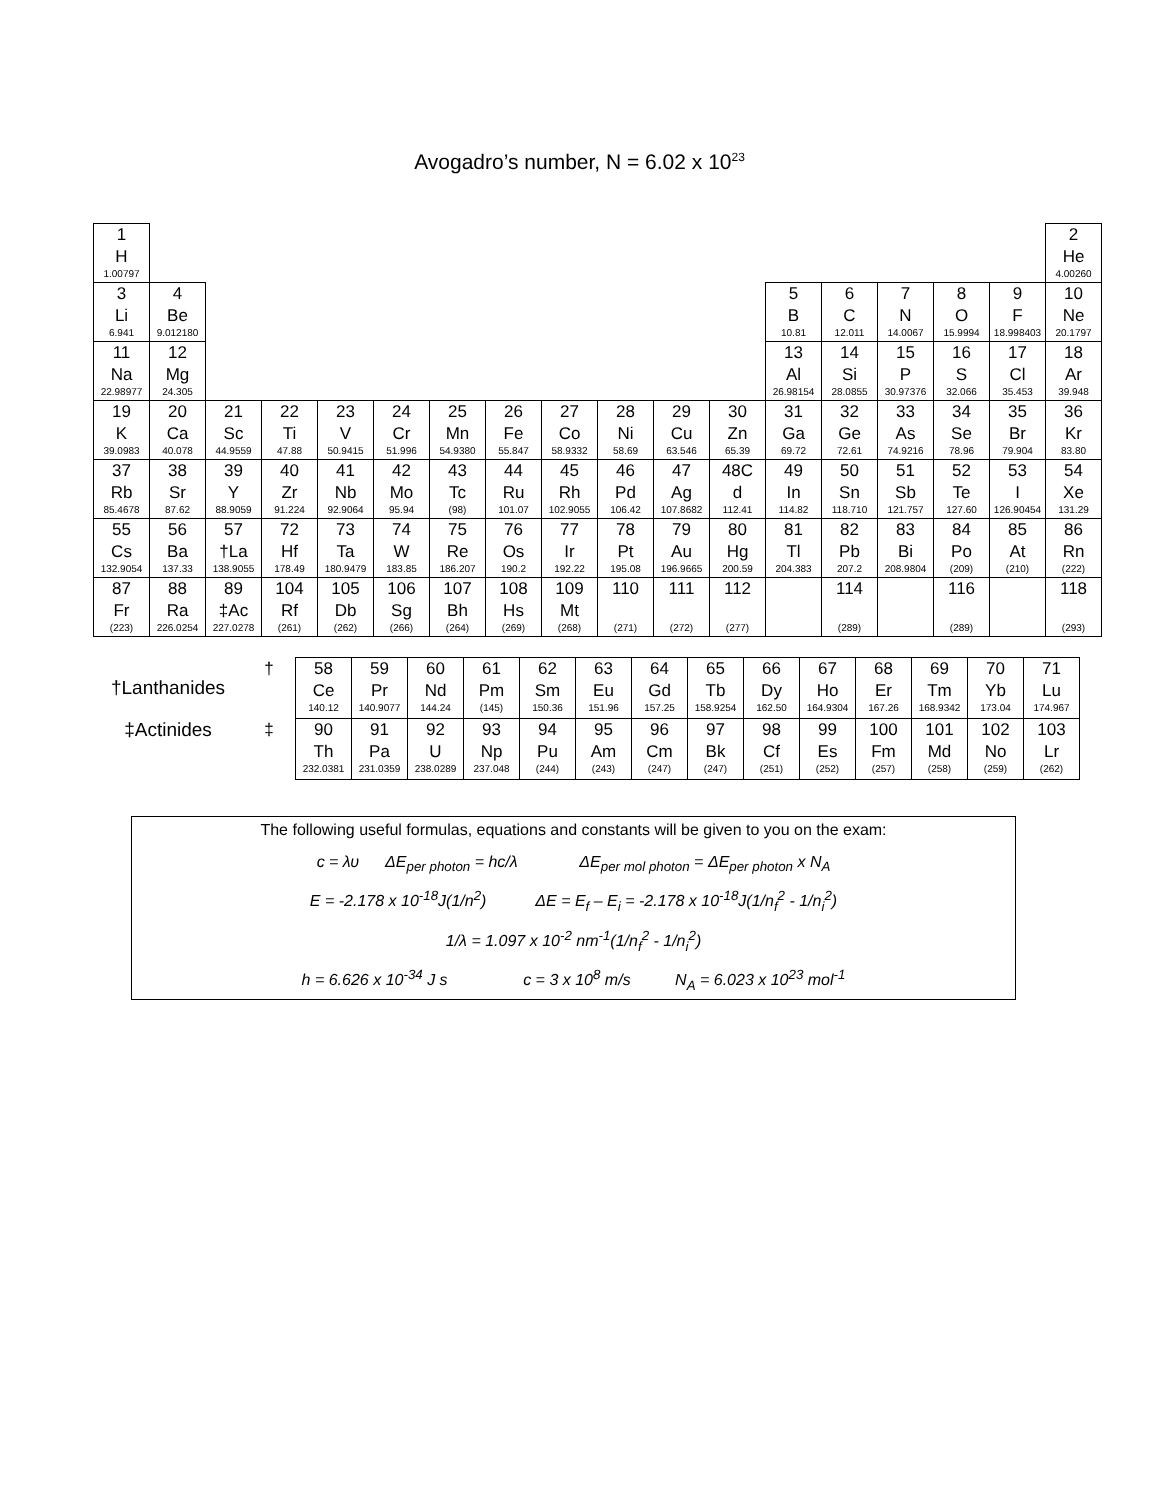Avogadro’s number, N = 6.02 x 10<sup>23</sup>
| 1 H 1.00797 | | | | | | | | | | | | | | | | | 2 He 4.00260 |
| 3 Li 6.941 | 4 Be 9.012180 | | | | | | | | | | | 5 B 10.81 | 6 C 12.011 | 7 N 14.0067 | 8 O 15.9994 | 9 F 18.998403 | 10 Ne 20.1797 |
| 11 Na 22.98977 | 12 Mg 24.305 | | | | | | | | | | | 13 Al 26.98154 | 14 Si 28.0855 | 15 P 30.97376 | 16 S 32.066 | 17 Cl 35.453 | 18 Ar 39.948 |
| 19 K 39.0983 | 20 Ca 40.078 | 21 Sc 44.9559 | 22 Ti 47.88 | 23 V 50.9415 | 24 Cr 51.996 | 25 Mn 54.9380 | 26 Fe 55.847 | 27 Co 58.9332 | 28 Ni 58.69 | 29 Cu 63.546 | 30 Zn 65.39 | 31 Ga 69.72 | 32 Ge 72.61 | 33 As 74.9216 | 34 Se 78.96 | 35 Br 79.904 | 36 Kr 83.80 |
| 37 Rb 85.4678 | 38 Sr 87.62 | 39 Y 88.9059 | 40 Zr 91.224 | 41 Nb 92.9064 | 42 Mo 95.94 | 43 Tc (98) | 44 Ru 101.07 | 45 Rh 102.9055 | 46 Pd 106.42 | 47 Ag 107.8682 | 48C d 112.41 | 49 In 114.82 | 50 Sn 118.710 | 51 Sb 121.757 | 52 Te 127.60 | 53 I 126.90454 | 54 Xe 131.29 |
| 55 Cs 132.9054 | 56 Ba 137.33 | 57 †La 138.9055 | 72 Hf 178.49 | 73 Ta 180.9479 | 74 W 183.85 | 75 Re 186.207 | 76 Os 190.2 | 77 Ir 192.22 | 78 Pt 195.08 | 79 Au 196.9665 | 80 Hg 200.59 | 81 Tl 204.383 | 82 Pb 207.2 | 83 Bi 208.9804 | 84 Po (209) | 85 At (210) | 86 Rn (222) |
| 87 Fr (223) | 88 Ra 226.0254 | 89 ‡Ac 227.0278 | 104 Rf (261) | 105 Db (262) | 106 Sg (266) | 107 Bh (264) | 108 Hs (269) | 109 Mt (268) | 110 (271) | 111 (272) | 112 (277) | | 114 (289) | | 116 (289) | | 118 (293) |
| †Lanthanides | † | 58 Ce 140.12 | 59 Pr 140.9077 | 60 Nd 144.24 | 61 Pm (145) | 62 Sm 150.36 | 63 Eu 151.96 | 64 Gd 157.25 | 65 Tb 158.9254 | 66 Dy 162.50 | 67 Ho 164.9304 | 68 Er 167.26 | 69 Tm 168.9342 | 70 Yb 173.04 | 71 Lu 174.967 |
| ‡Actinides | ‡ | 90 Th 232.0381 | 91 Pa 231.0359 | 92 U 238.0289 | 93 Np 237.048 | 94 Pu (244) | 95 Am (243) | 96 Cm (247) | 97 Bk (247) | 98 Cf (251) | 99 Es (252) | 100 Fm (257) | 101 Md (258) | 102 No (259) | 103 Lr (262) |
The following useful formulas, equations and constants will be given to you on the exam:
c = λυ ΔE<sub>per photon</sub> = hc/λ ΔE<sub>per mol photon</sub> = ΔE<sub>per photon</sub> x N<sub>A</sub>
E = -2.178 x 10<sup>-18</sup>J(1/n<sup>2</sup>) ΔE = E<sub>f</sub> – E<sub>i</sub> = -2.178 x 10<sup>-18</sup>J(1/n<sub>f</sub><sup>2</sup> - 1/n<sub>i</sub><sup>2</sup>)
1/λ = 1.097 x 10<sup>-2</sup> nm<sup>-1</sup>(1/n<sub>f</sub><sup>2</sup> - 1/n<sub>i</sub><sup>2</sup>)
h = 6.626 x 10<sup>-34</sup> J s c = 3 x 10<sup>8</sup> m/s N<sub>A</sub> = 6.023 x 10<sup>23</sup> mol<sup>-1</sup>